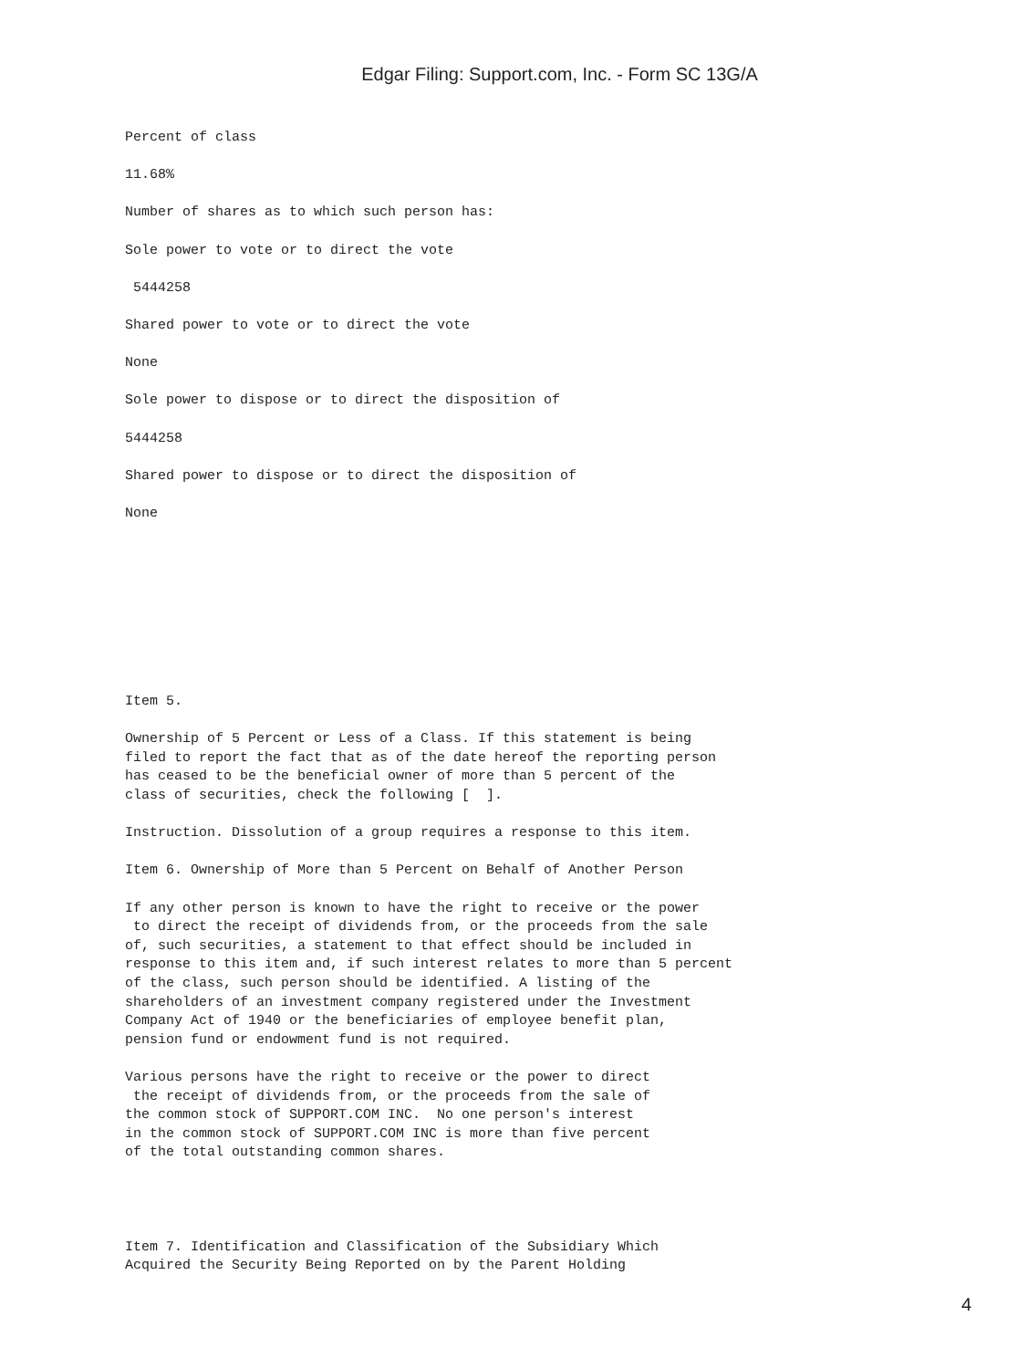Edgar Filing: Support.com, Inc. - Form SC 13G/A
Percent of class
11.68%
Number of shares as to which such person has:
Sole power to vote or to direct the vote
 5444258
Shared power to vote or to direct the vote
None
Sole power to dispose or to direct the disposition of
5444258
Shared power to dispose or to direct the disposition of
None
Item 5.
Ownership of 5 Percent or Less of a Class. If this statement is being
filed to report the fact that as of the date hereof the reporting person
has ceased to be the beneficial owner of more than 5 percent of the
class of securities, check the following [  ].
Instruction. Dissolution of a group requires a response to this item.
Item 6. Ownership of More than 5 Percent on Behalf of Another Person
If any other person is known to have the right to receive or the power
 to direct the receipt of dividends from, or the proceeds from the sale
of, such securities, a statement to that effect should be included in
response to this item and, if such interest relates to more than 5 percent
of the class, such person should be identified. A listing of the
shareholders of an investment company registered under the Investment
Company Act of 1940 or the beneficiaries of employee benefit plan,
pension fund or endowment fund is not required.
Various persons have the right to receive or the power to direct
 the receipt of dividends from, or the proceeds from the sale of
the common stock of SUPPORT.COM INC.  No one person's interest
in the common stock of SUPPORT.COM INC is more than five percent
of the total outstanding common shares.
Item 7. Identification and Classification of the Subsidiary Which
Acquired the Security Being Reported on by the Parent Holding
4